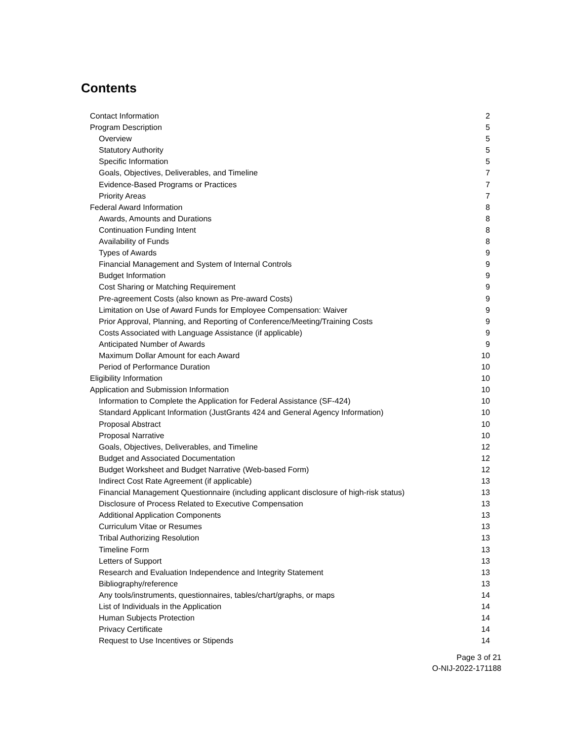Contents
Contact Information 2
Program Description 5
Overview 5
Statutory Authority 5
Specific Information 5
Goals, Objectives, Deliverables, and Timeline 7
Evidence-Based Programs or Practices 7
Priority Areas 7
Federal Award Information 8
Awards, Amounts and Durations 8
Continuation Funding Intent 8
Availability of Funds 8
Types of Awards 9
Financial Management and System of Internal Controls 9
Budget Information 9
Cost Sharing or Matching Requirement 9
Pre-agreement Costs (also known as Pre-award Costs) 9
Limitation on Use of Award Funds for Employee Compensation: Waiver 9
Prior Approval, Planning, and Reporting of Conference/Meeting/Training Costs 9
Costs Associated with Language Assistance (if applicable) 9
Anticipated Number of Awards 9
Maximum Dollar Amount for each Award 10
Period of Performance Duration 10
Eligibility Information 10
Application and Submission Information 10
Information to Complete the Application for Federal Assistance (SF-424) 10
Standard Applicant Information (JustGrants 424 and General Agency Information) 10
Proposal Abstract 10
Proposal Narrative 10
Goals, Objectives, Deliverables, and Timeline 12
Budget and Associated Documentation 12
Budget Worksheet and Budget Narrative (Web-based Form) 12
Indirect Cost Rate Agreement (if applicable) 13
Financial Management Questionnaire (including applicant disclosure of high-risk status) 13
Disclosure of Process Related to Executive Compensation 13
Additional Application Components 13
Curriculum Vitae or Resumes 13
Tribal Authorizing Resolution 13
Timeline Form 13
Letters of Support 13
Research and Evaluation Independence and Integrity Statement 13
Bibliography/reference 13
Any tools/instruments, questionnaires, tables/chart/graphs, or maps 14
List of Individuals in the Application 14
Human Subjects Protection 14
Privacy Certificate 14
Request to Use Incentives or Stipends 14
Page 3 of 21
O-NIJ-2022-171188